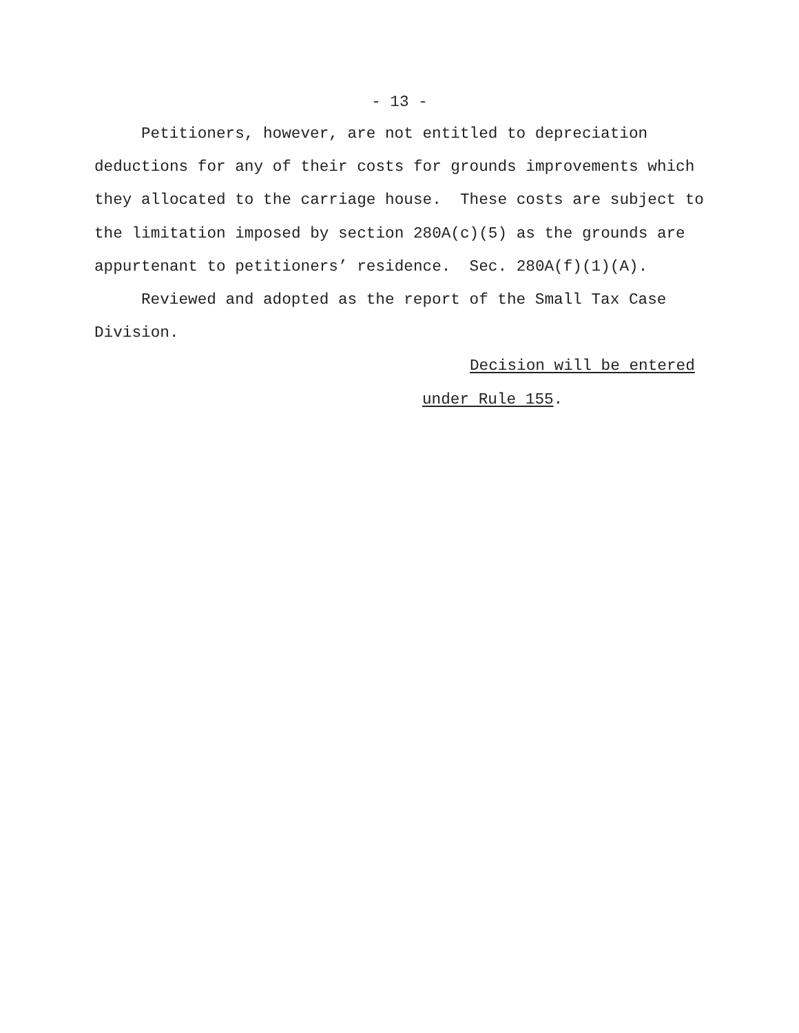- 13 -
Petitioners, however, are not entitled to depreciation deductions for any of their costs for grounds improvements which they allocated to the carriage house. These costs are subject to the limitation imposed by section 280A(c)(5) as the grounds are appurtenant to petitioners’ residence. Sec. 280A(f)(1)(A).
Reviewed and adopted as the report of the Small Tax Case Division.
Decision will be entered
under Rule 155.